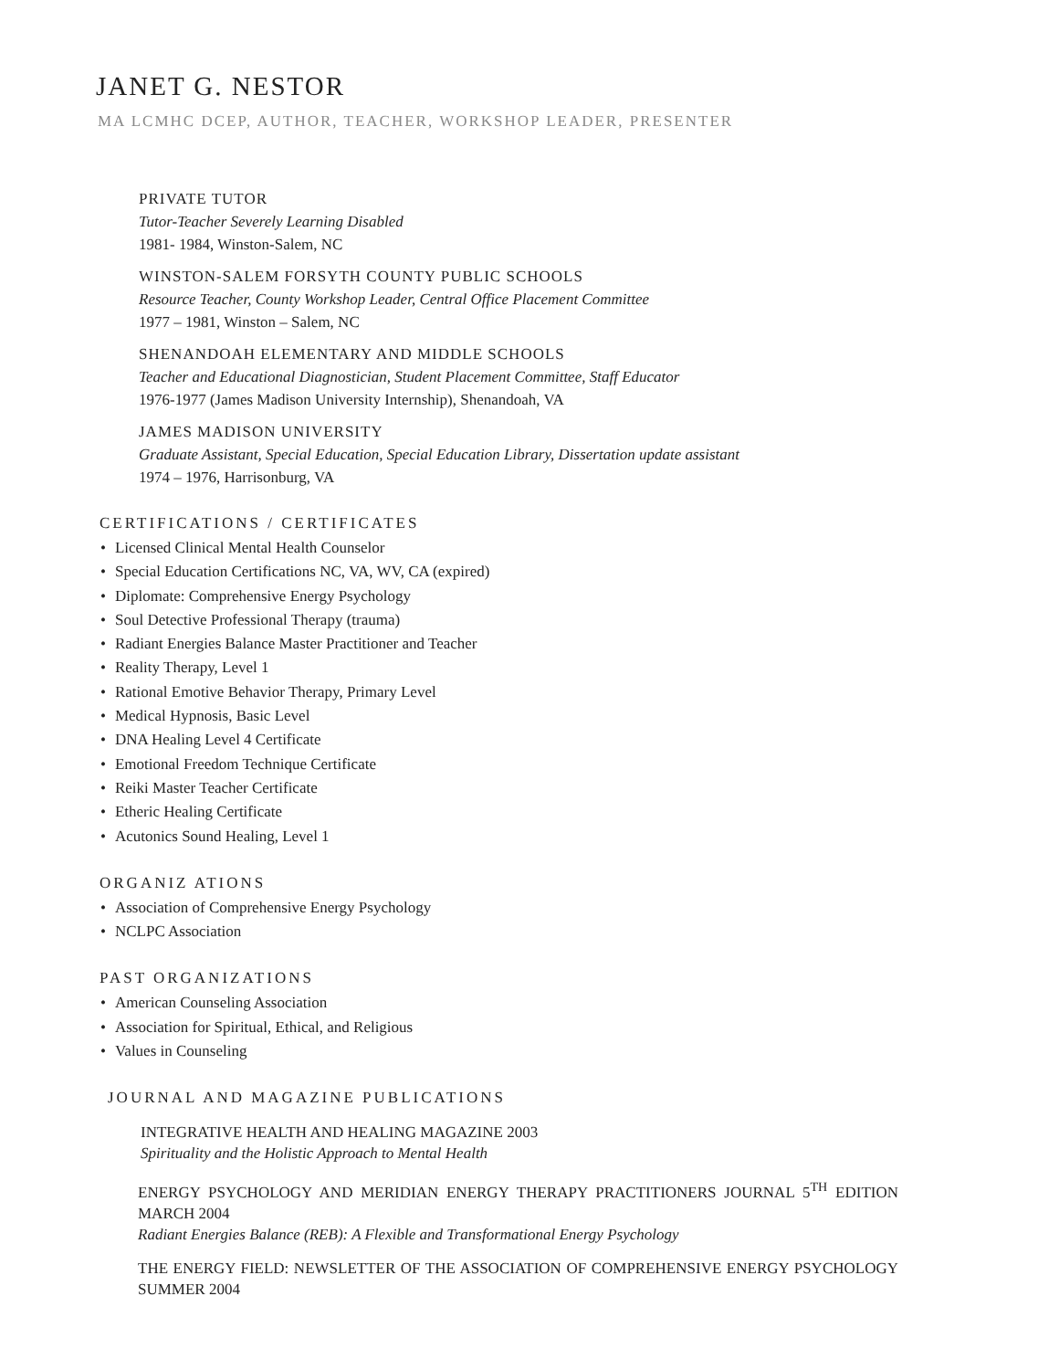JANET G. NESTOR
MA LCMHC DCEP, AUTHOR, TEACHER, WORKSHOP LEADER, PRESENTER
PRIVATE TUTOR
Tutor-Teacher Severely Learning Disabled
1981- 1984, Winston-Salem, NC
WINSTON-SALEM FORSYTH COUNTY PUBLIC SCHOOLS
Resource Teacher, County Workshop Leader, Central Office Placement Committee
1977 – 1981, Winston – Salem, NC
SHENANDOAH ELEMENTARY AND MIDDLE SCHOOLS
Teacher and Educational Diagnostician, Student Placement Committee, Staff Educator
1976-1977 (James Madison University Internship), Shenandoah, VA
JAMES MADISON UNIVERSITY
Graduate Assistant, Special Education, Special Education Library, Dissertation update assistant
1974 – 1976, Harrisonburg, VA
CERTIFICATIONS / CERTIFICATES
• Licensed Clinical Mental Health Counselor
• Special Education Certifications NC, VA, WV, CA (expired)
• Diplomate: Comprehensive Energy Psychology
• Soul Detective Professional Therapy (trauma)
• Radiant Energies Balance Master Practitioner and Teacher
• Reality Therapy, Level 1
• Rational Emotive Behavior Therapy, Primary Level
• Medical Hypnosis, Basic Level
• DNA Healing Level 4 Certificate
• Emotional Freedom Technique Certificate
• Reiki Master Teacher Certificate
• Etheric Healing Certificate
• Acutonics Sound Healing, Level 1
ORGANIZ ATIONS
• Association of Comprehensive Energy Psychology
• NCLPC Association
PAST ORGANIZATIONS
• American Counseling Association
• Association for Spiritual, Ethical, and Religious
• Values in Counseling
JOURNAL AND MAGAZINE PUBLICATIONS
INTEGRATIVE HEALTH AND HEALING MAGAZINE 2003
Spirituality and the Holistic Approach to Mental Health
ENERGY PSYCHOLOGY AND MERIDIAN ENERGY THERAPY PRACTITIONERS JOURNAL 5<sup>TH</sup> EDITION MARCH 2004
Radiant Energies Balance (REB): A Flexible and Transformational Energy Psychology
THE ENERGY FIELD: NEWSLETTER OF THE ASSOCIATION OF COMPREHENSIVE ENERGY PSYCHOLOGY SUMMER 2004